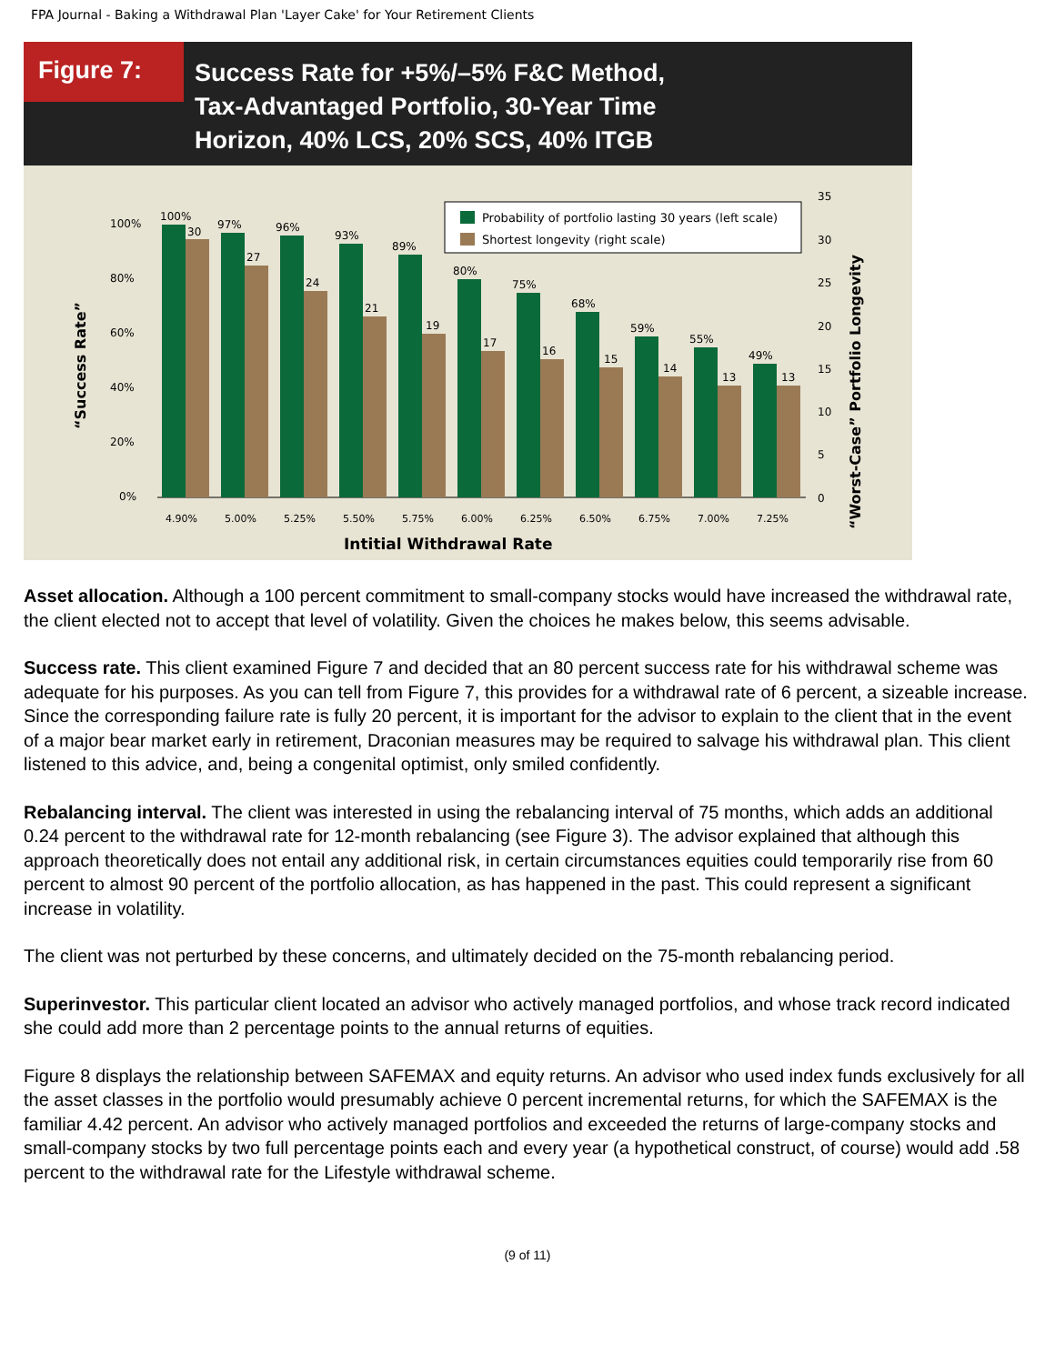FPA Journal - Baking a Withdrawal Plan 'Layer Cake' for Your Retirement Clients
Figure 7:
Success Rate for +5%/–5% F&C Method,
Tax-Advantaged Portfolio, 30-Year Time
Horizon, 40% LCS, 20% SCS, 40% ITGB
“Success Rate”
“Worst-Case” Portfolio Longevity
100%
80%
60%
40%
20%
0%
35
30
25
20
15
10
5
0
100%
30
97%
27
96%
24
93%
21
89%
19
80%
17
75%
16
68%
15
59%
14
55%
13
49%
13
Probability of portfolio lasting 30 years (left scale)
Shortest longevity (right scale)
4.90%
5.00%
5.25%
5.50%
5.75%
6.00%
6.25%
6.50%
6.75%
7.00%
7.25%
Intitial Withdrawal Rate
Asset allocation. Although a 100 percent commitment to small-company stocks would have increased the withdrawal rate, the client elected not to accept that level of volatility. Given the choices he makes below, this seems advisable.
Success rate. This client examined Figure 7 and decided that an 80 percent success rate for his withdrawal scheme was adequate for his purposes. As you can tell from Figure 7, this provides for a withdrawal rate of 6 percent, a sizeable increase. Since the corresponding failure rate is fully 20 percent, it is important for the advisor to explain to the client that in the event of a major bear market early in retirement, Draconian measures may be required to salvage his withdrawal plan. This client listened to this advice, and, being a congenital optimist, only smiled confidently.
Rebalancing interval. The client was interested in using the rebalancing interval of 75 months, which adds an additional 0.24 percent to the withdrawal rate for 12-month rebalancing (see Figure 3). The advisor explained that although this approach theoretically does not entail any additional risk, in certain circumstances equities could temporarily rise from 60 percent to almost 90 percent of the portfolio allocation, as has happened in the past. This could represent a significant increase in volatility.
The client was not perturbed by these concerns, and ultimately decided on the 75-month rebalancing period.
Superinvestor. This particular client located an advisor who actively managed portfolios, and whose track record indicated she could add more than 2 percentage points to the annual returns of equities.
Figure 8 displays the relationship between SAFEMAX and equity returns. An advisor who used index funds exclusively for all the asset classes in the portfolio would presumably achieve 0 percent incremental returns, for which the SAFEMAX is the familiar 4.42 percent. An advisor who actively managed portfolios and exceeded the returns of large-company stocks and small-company stocks by two full percentage points each and every year (a hypothetical construct, of course) would add .58 percent to the withdrawal rate for the Lifestyle withdrawal scheme.
(9 of 11)